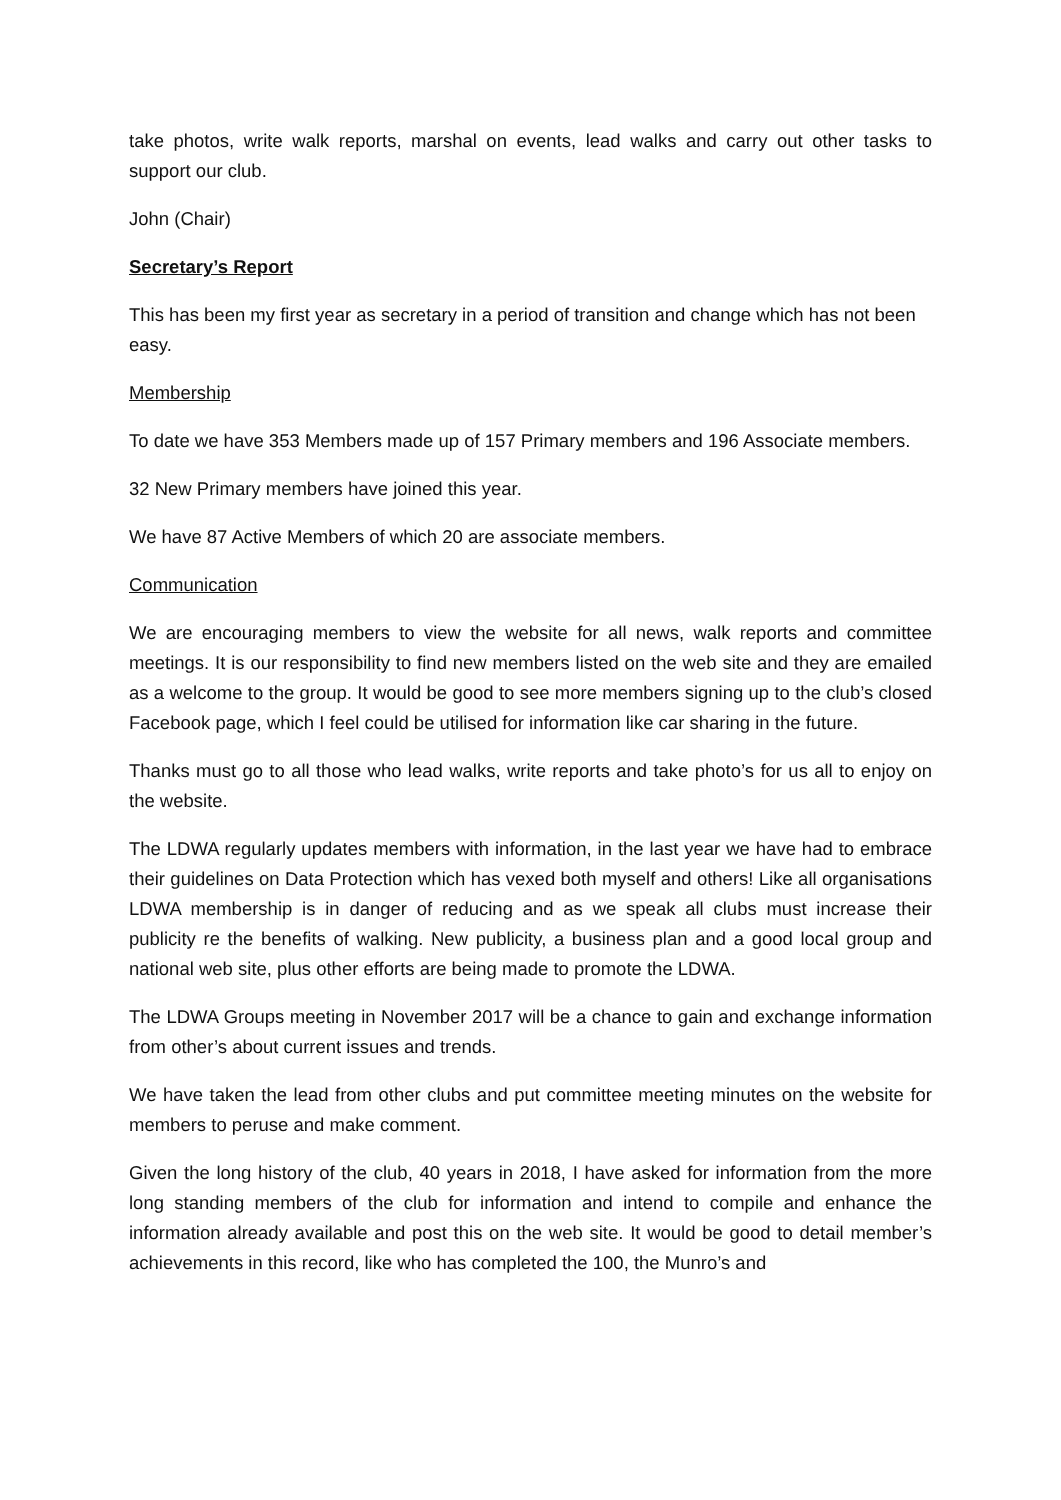take photos, write walk reports, marshal on events, lead walks and carry out other tasks to support our club.
John (Chair)
Secretary’s Report
This has been my first year as secretary in a period of transition and change which has not been easy.
Membership
To date we have 353 Members made up of 157 Primary members and 196 Associate members.
32 New Primary members have joined this year.
We have 87 Active Members of which 20 are associate members.
Communication
We are encouraging members to view the website for all news, walk reports and committee meetings. It is our responsibility to find new members listed on the web site and they are emailed as a welcome to the group. It would be good to see more members signing up to the club’s closed Facebook page, which I feel could be utilised for information like car sharing in the future.
Thanks must go to all those who lead walks, write reports and take photo’s for us all to enjoy on the website.
The LDWA regularly updates members with information, in the last year we have had to embrace their guidelines on Data Protection which has vexed both myself and others! Like all organisations LDWA membership is in danger of reducing and as we speak all clubs must increase their publicity re the benefits of walking. New publicity, a business plan and a good local group and national web site, plus other efforts are being made to promote the LDWA.
The LDWA Groups meeting in November 2017 will be a chance to gain and exchange information from other’s about current issues and trends.
We have taken the lead from other clubs and put committee meeting minutes on the website for members to peruse and make comment.
Given the long history of the club, 40 years in 2018, I have asked for information from the more long standing members of the club for information and intend to compile and enhance the information already available and post this on the web site. It would be good to detail member’s achievements in this record, like who has completed the 100, the Munro’s and